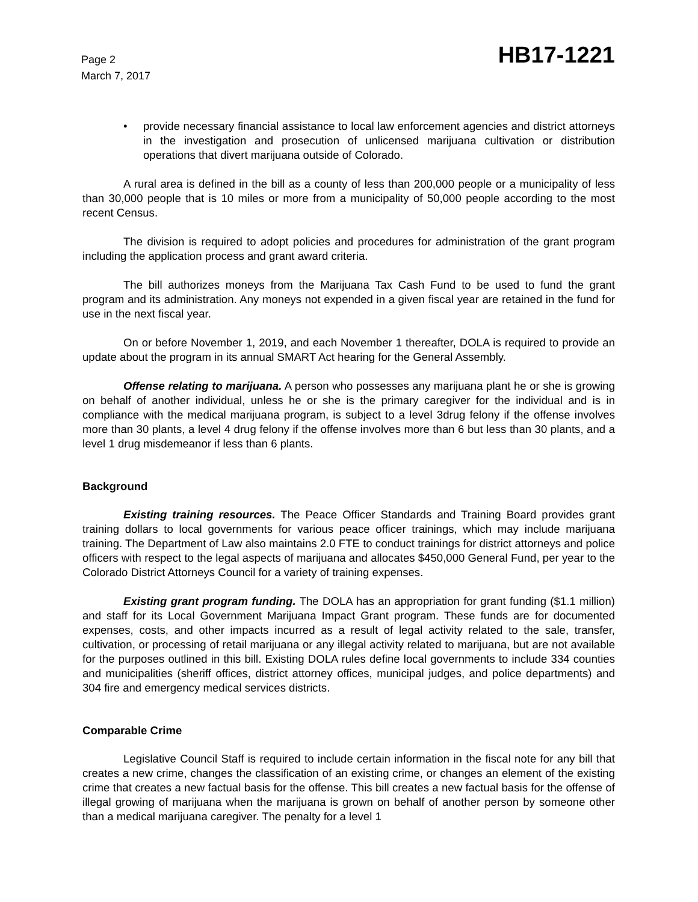Page 2
March 7, 2017
HB17-1221
• provide necessary financial assistance to local law enforcement agencies and district attorneys in the investigation and prosecution of unlicensed marijuana cultivation or distribution operations that divert marijuana outside of Colorado.
A rural area is defined in the bill as a county of less than 200,000 people or a municipality of less than 30,000 people that is 10 miles or more from a municipality of 50,000 people according to the most recent Census.
The division is required to adopt policies and procedures for administration of the grant program including the application process and grant award criteria.
The bill authorizes moneys from the Marijuana Tax Cash Fund to be used to fund the grant program and its administration. Any moneys not expended in a given fiscal year are retained in the fund for use in the next fiscal year.
On or before November 1, 2019, and each November 1 thereafter, DOLA is required to provide an update about the program in its annual SMART Act hearing for the General Assembly.
Offense relating to marijuana. A person who possesses any marijuana plant he or she is growing on behalf of another individual, unless he or she is the primary caregiver for the individual and is in compliance with the medical marijuana program, is subject to a level 3drug felony if the offense involves more than 30 plants, a level 4 drug felony if the offense involves more than 6 but less than 30 plants, and a level 1 drug misdemeanor if less than 6 plants.
Background
Existing training resources. The Peace Officer Standards and Training Board provides grant training dollars to local governments for various peace officer trainings, which may include marijuana training. The Department of Law also maintains 2.0 FTE to conduct trainings for district attorneys and police officers with respect to the legal aspects of marijuana and allocates $450,000 General Fund, per year to the Colorado District Attorneys Council for a variety of training expenses.
Existing grant program funding. The DOLA has an appropriation for grant funding ($1.1 million) and staff for its Local Government Marijuana Impact Grant program. These funds are for documented expenses, costs, and other impacts incurred as a result of legal activity related to the sale, transfer, cultivation, or processing of retail marijuana or any illegal activity related to marijuana, but are not available for the purposes outlined in this bill. Existing DOLA rules define local governments to include 334 counties and municipalities (sheriff offices, district attorney offices, municipal judges, and police departments) and 304 fire and emergency medical services districts.
Comparable Crime
Legislative Council Staff is required to include certain information in the fiscal note for any bill that creates a new crime, changes the classification of an existing crime, or changes an element of the existing crime that creates a new factual basis for the offense. This bill creates a new factual basis for the offense of illegal growing of marijuana when the marijuana is grown on behalf of another person by someone other than a medical marijuana caregiver. The penalty for a level 1